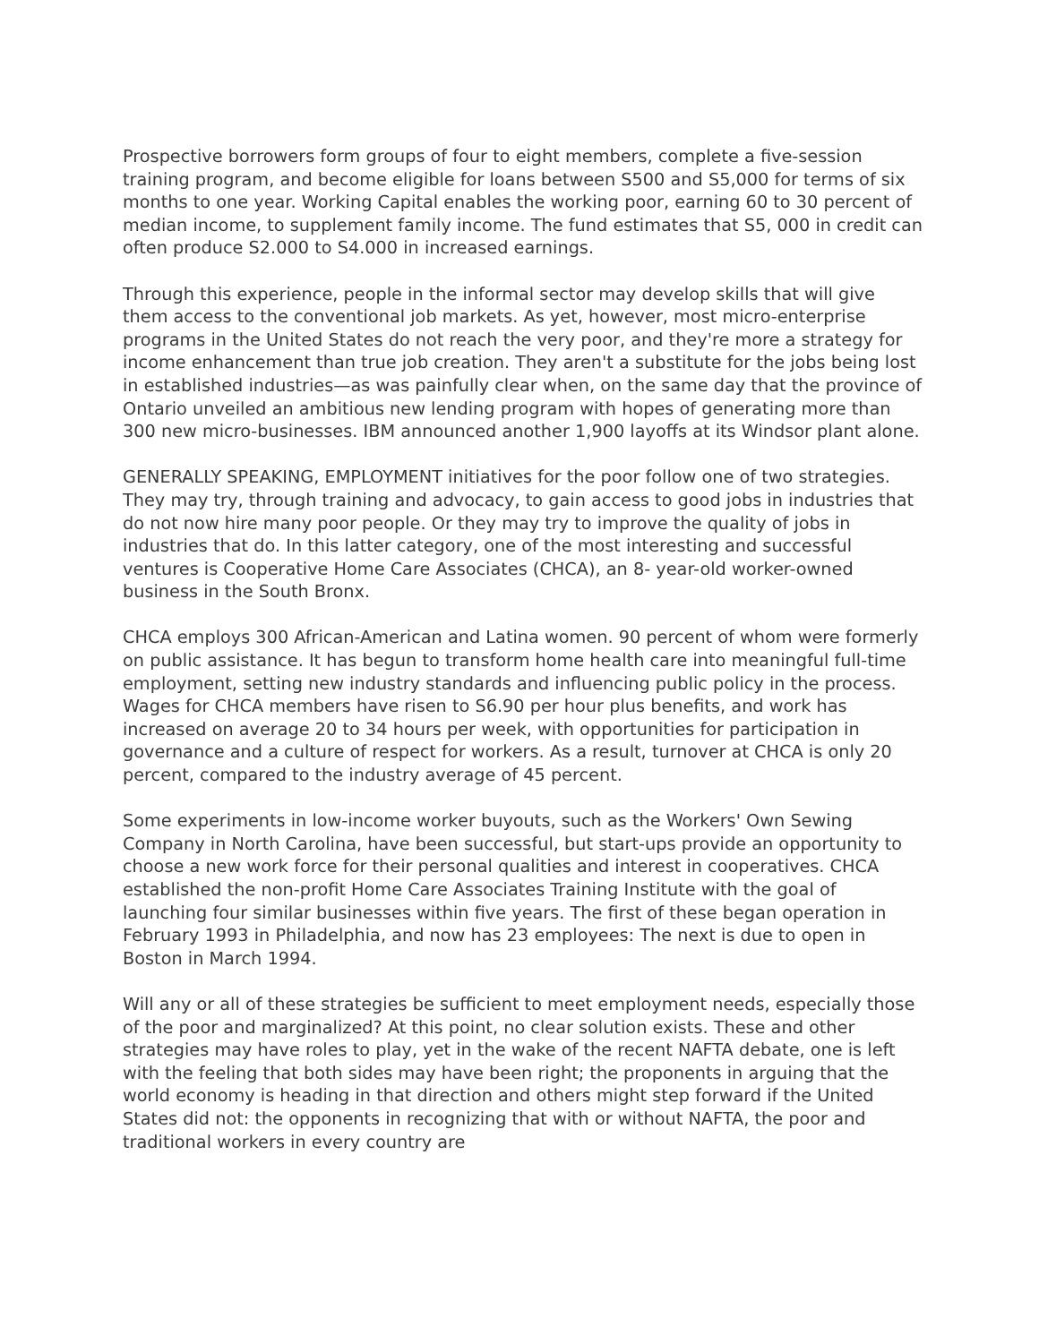Prospective borrowers form groups of four to eight members, complete a five-session training program, and become eligible for loans between S500 and S5,000 for terms of six months to one year. Working Capital enables the working poor, earning 60 to 30 percent of median income, to supplement family income. The fund estimates that S5, 000 in credit can often produce S2.000 to S4.000 in increased earnings.
Through this experience, people in the informal sector may develop skills that will give them access to the conventional job markets. As yet, however, most micro-enterprise programs in the United States do not reach the very poor, and they're more a strategy for income enhancement than true job creation. They aren't a substitute for the jobs being lost in established industries—as was painfully clear when, on the same day that the province of Ontario unveiled an ambitious new lending program with hopes of generating more than 300 new micro-businesses. IBM announced another 1,900 layoffs at its Windsor plant alone.
GENERALLY SPEAKING, EMPLOYMENT initiatives for the poor follow one of two strategies. They may try, through training and advocacy, to gain access to good jobs in industries that do not now hire many poor people. Or they may try to improve the quality of jobs in industries that do. In this latter category, one of the most interesting and successful ventures is Cooperative Home Care Associates (CHCA), an 8- year-old worker-owned business in the South Bronx.
CHCA employs 300 African-American and Latina women. 90 percent of whom were formerly on public assistance. It has begun to transform home health care into meaningful full-time employment, setting new industry standards and influencing public policy in the process. Wages for CHCA members have risen to S6.90 per hour plus benefits, and work has increased on average 20 to 34 hours per week, with opportunities for participation in governance and a culture of respect for workers. As a result, turnover at CHCA is only 20 percent, compared to the industry average of 45 percent.
Some experiments in low-income worker buyouts, such as the Workers' Own Sewing Company in North Carolina, have been successful, but start-ups provide an opportunity to choose a new work force for their personal qualities and interest in cooperatives. CHCA established the non-profit Home Care Associates Training Institute with the goal of launching four similar businesses within five years. The first of these began operation in February 1993 in Philadelphia, and now has 23 employees: The next is due to open in Boston in March 1994.
Will any or all of these strategies be sufficient to meet employment needs, especially those of the poor and marginalized? At this point, no clear solution exists. These and other strategies may have roles to play, yet in the wake of the recent NAFTA debate, one is left with the feeling that both sides may have been right; the proponents in arguing that the world economy is heading in that direction and others might step forward if the United States did not: the opponents in recognizing that with or without NAFTA, the poor and traditional workers in every country are